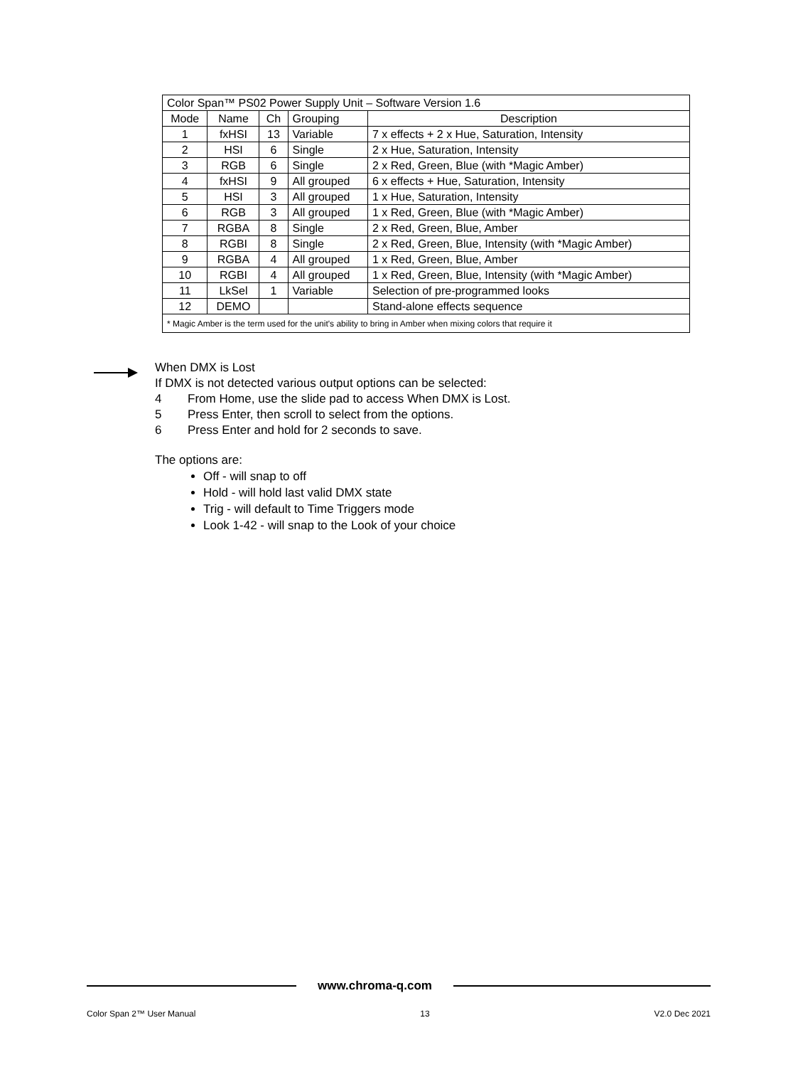| Color Span™ PS02 Power Supply Unit – Software Version 1.6 | | | | |
| Mode | Name | Ch | Grouping | Description |
| 1 | fxHSI | 13 | Variable | 7 x effects + 2 x Hue, Saturation, Intensity |
| 2 | HSI | 6 | Single | 2 x Hue, Saturation, Intensity |
| 3 | RGB | 6 | Single | 2 x Red, Green, Blue (with *Magic Amber) |
| 4 | fxHSI | 9 | All grouped | 6 x effects + Hue, Saturation, Intensity |
| 5 | HSI | 3 | All grouped | 1 x Hue, Saturation, Intensity |
| 6 | RGB | 3 | All grouped | 1 x Red, Green, Blue (with *Magic Amber) |
| 7 | RGBA | 8 | Single | 2 x Red, Green, Blue, Amber |
| 8 | RGBI | 8 | Single | 2 x Red, Green, Blue, Intensity (with *Magic Amber) |
| 9 | RGBA | 4 | All grouped | 1 x Red, Green, Blue, Amber |
| 10 | RGBI | 4 | All grouped | 1 x Red, Green, Blue, Intensity (with *Magic Amber) |
| 11 | LkSel | 1 | Variable | Selection of pre-programmed looks |
| 12 | DEMO | | | Stand-alone effects sequence |
| * Magic Amber is the term used for the unit's ability to bring in Amber when mixing colors that require it | | | | |
When DMX is Lost
If DMX is not detected various output options can be selected:
4 From Home, use the slide pad to access When DMX is Lost.
5 Press Enter, then scroll to select from the options.
6 Press Enter and hold for 2 seconds to save.
The options are:
Off - will snap to off
Hold - will hold last valid DMX state
Trig - will default to Time Triggers mode
Look 1-42 - will snap to the Look of your choice
www.chroma-q.com
Color Span 2™ User Manual 13 V2.0 Dec 2021